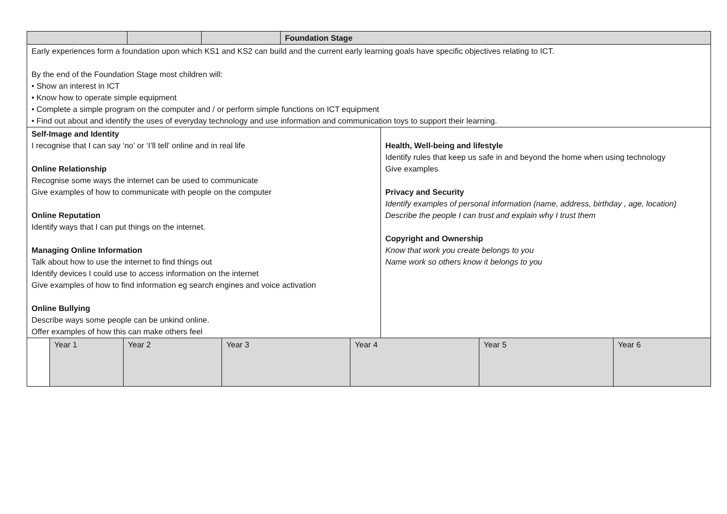| | | | Foundation Stage |
| Early experiences form a foundation upon which KS1 and KS2 can build and the current early learning goals have specific objectives relating to ICT. By the end of the Foundation Stage most children will: • Show an interest in ICT • Know how to operate simple equipment • Complete a simple program on the computer and / or perform simple functions on ICT equipment • Find out about and identify the uses of everyday technology and use information and communication toys to support their learning. | | | |
| Self-Image and Identity I recognise that I can say ‘no’ or ‘I’ll tell’ online and in real life Online Relationship Recognise some ways the internet can be used to communicate Give examples of how to communicate with people on the computer Online Reputation Identify ways that I can put things on the internet. Managing Online Information Talk about how to use the internet to find things out Identify devices I could use to access information on the internet Give examples of how to find information eg search engines and voice activation Online Bullying Describe ways some people can be unkind online. Offer examples of how this can make others feel | Health, Well-being and lifestyle Identify rules that keep us safe in and beyond the home when using technology Give examples Privacy and Security Identify examples of personal information (name, address, birthday , age, location) Describe the people I can trust and explain why I trust them Copyright and Ownership Know that work you create belongs to you Name work so others know it belongs to you |
| | Year 1 | Year 2 | Year 3 | Year 4 | Year 5 | Year 6 |